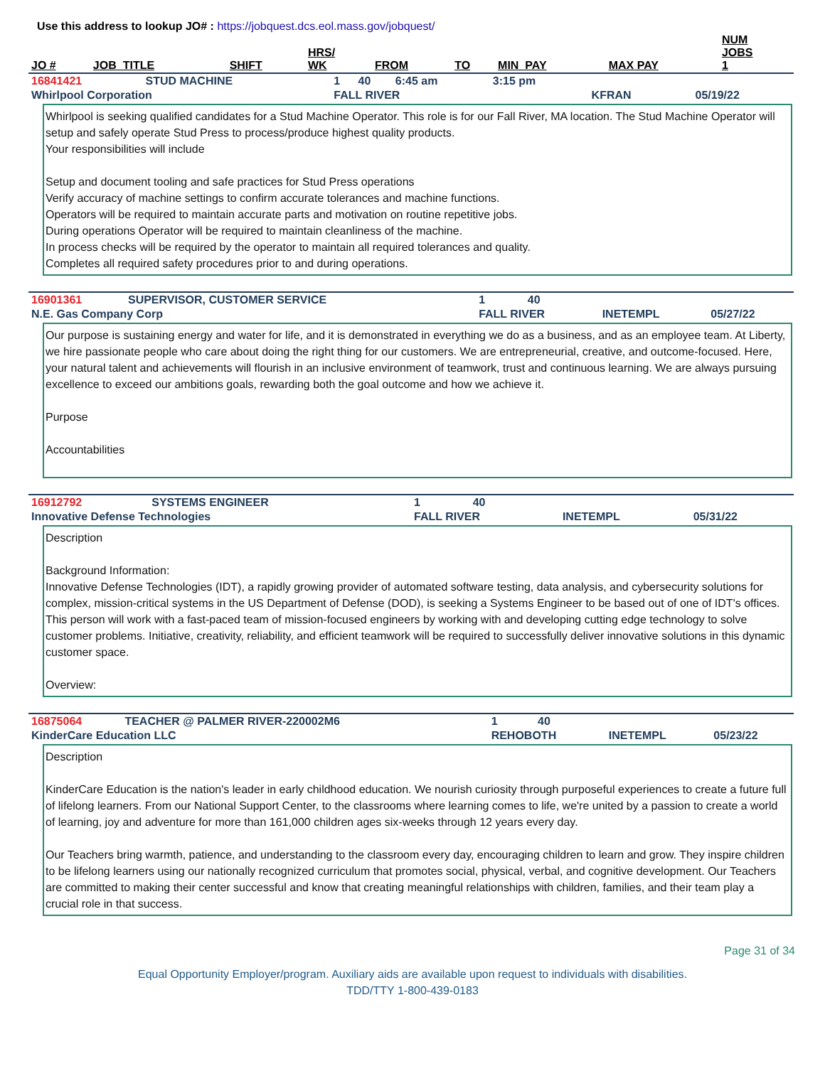Use this address to lookup JO# : https://jobquest.dcs.eol.mass.gov/jobquest/
| JO # | JOB_TITLE | SHIFT | HRS/ WK | FROM | TO | MIN_PAY | MAX PAY | NUM JOBS 1 |
| --- | --- | --- | --- | --- | --- | --- | --- | --- |
| 16841421 | STUD MACHINE | 1 | 40 | 6:45 am | 3:15 pm | | | |
| Whirlpool Corporation | | FALL RIVER | | | | KFRAN | | 05/19/22 |
Whirlpool is seeking qualified candidates for a Stud Machine Operator. This role is for our Fall River, MA location. The Stud Machine Operator will setup and safely operate Stud Press to process/produce highest quality products.
Your responsibilities will include
Setup and document tooling and safe practices for Stud Press operations
Verify accuracy of machine settings to confirm accurate tolerances and machine functions.
Operators will be required to maintain accurate parts and motivation on routine repetitive jobs.
During operations Operator will be required to maintain cleanliness of the machine.
In process checks will be required by the operator to maintain all required tolerances and quality.
Completes all required safety procedures prior to and during operations.
| 16901361 | SUPERVISOR, CUSTOMER SERVICE | 1 | 40 | | |
| N.E. Gas Company Corp | | FALL RIVER | | INETEMPL | 05/27/22 |
Our purpose is sustaining energy and water for life, and it is demonstrated in everything we do as a business, and as an employee team. At Liberty, we hire passionate people who care about doing the right thing for our customers. We are entrepreneurial, creative, and outcome-focused. Here, your natural talent and achievements will flourish in an inclusive environment of teamwork, trust and continuous learning. We are always pursuing excellence to exceed our ambitions goals, rewarding both the goal outcome and how we achieve it.
Purpose
Accountabilities
| 16912792 | SYSTEMS ENGINEER | 1 | 40 | | |
| Innovative Defense Technologies | | FALL RIVER | | INETEMPL | 05/31/22 |
Description
Background Information:
Innovative Defense Technologies (IDT), a rapidly growing provider of automated software testing, data analysis, and cybersecurity solutions for complex, mission-critical systems in the US Department of Defense (DOD), is seeking a Systems Engineer to be based out of one of IDT's offices. This person will work with a fast-paced team of mission-focused engineers by working with and developing cutting edge technology to solve customer problems. Initiative, creativity, reliability, and efficient teamwork will be required to successfully deliver innovative solutions in this dynamic customer space.
Overview:
| 16875064 | TEACHER @ PALMER RIVER-220002M6 | 1 | 40 | | |
| KinderCare Education LLC | | REHOBOTH | | INETEMPL | 05/23/22 |
Description
KinderCare Education is the nation's leader in early childhood education. We nourish curiosity through purposeful experiences to create a future full of lifelong learners. From our National Support Center, to the classrooms where learning comes to life, we're united by a passion to create a world of learning, joy and adventure for more than 161,000 children ages six-weeks through 12 years every day.
Our Teachers bring warmth, patience, and understanding to the classroom every day, encouraging children to learn and grow. They inspire children to be lifelong learners using our nationally recognized curriculum that promotes social, physical, verbal, and cognitive development. Our Teachers are committed to making their center successful and know that creating meaningful relationships with children, families, and their team play a crucial role in that success.
Page 31 of 34
Equal Opportunity Employer/program. Auxiliary aids are available upon request to individuals with disabilities.
TDD/TTY 1-800-439-0183